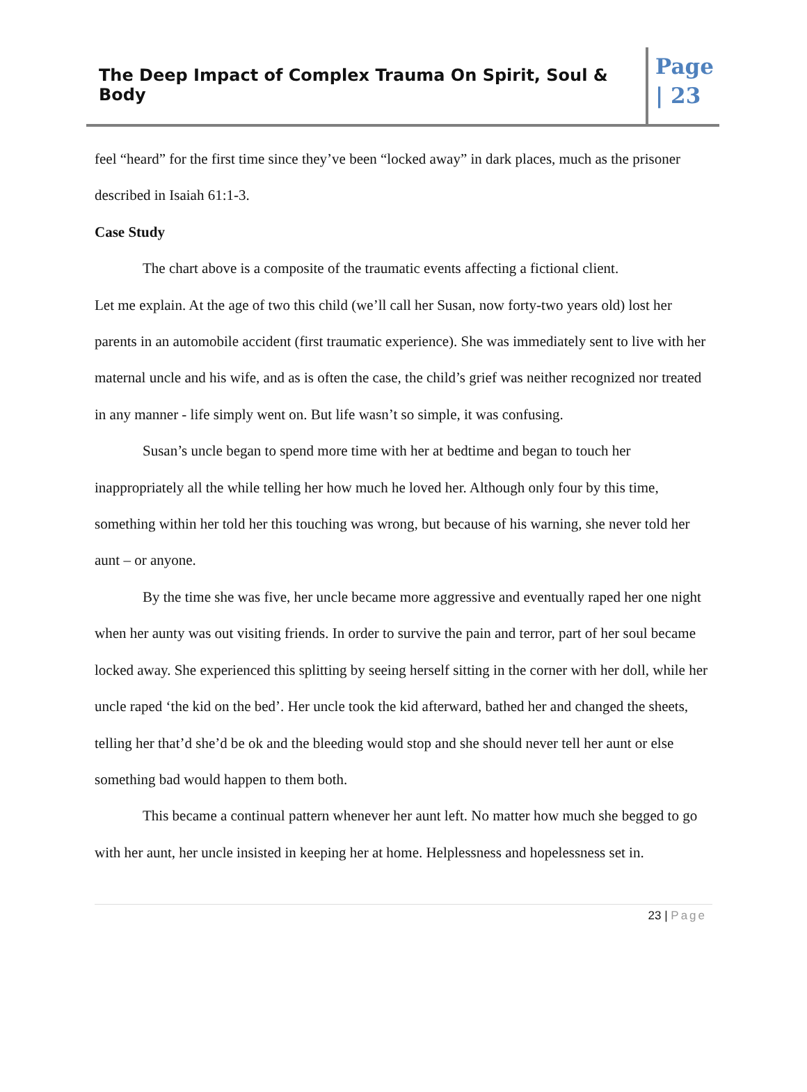The Deep Impact of Complex Trauma On Spirit, Soul & Body
Page
| 23
feel “heard” for the first time since they’ve been “locked away” in dark places, much as the prisoner described in Isaiah 61:1-3.
Case Study
The chart above is a composite of the traumatic events affecting a fictional client.
Let me explain. At the age of two this child (we’ll call her Susan, now forty-two years old) lost her parents in an automobile accident (first traumatic experience). She was immediately sent to live with her maternal uncle and his wife, and as is often the case, the child’s grief was neither recognized nor treated in any manner - life simply went on. But life wasn’t so simple, it was confusing.
Susan’s uncle began to spend more time with her at bedtime and began to touch her inappropriately all the while telling her how much he loved her. Although only four by this time, something within her told her this touching was wrong, but because of his warning, she never told her aunt – or anyone.
By the time she was five, her uncle became more aggressive and eventually raped her one night when her aunty was out visiting friends. In order to survive the pain and terror, part of her soul became locked away. She experienced this splitting by seeing herself sitting in the corner with her doll, while her uncle raped ‘the kid on the bed’. Her uncle took the kid afterward, bathed her and changed the sheets, telling her that’d she’d be ok and the bleeding would stop and she should never tell her aunt or else something bad would happen to them both.
This became a continual pattern whenever her aunt left. No matter how much she begged to go with her aunt, her uncle insisted in keeping her at home. Helplessness and hopelessness set in.
23 | Page